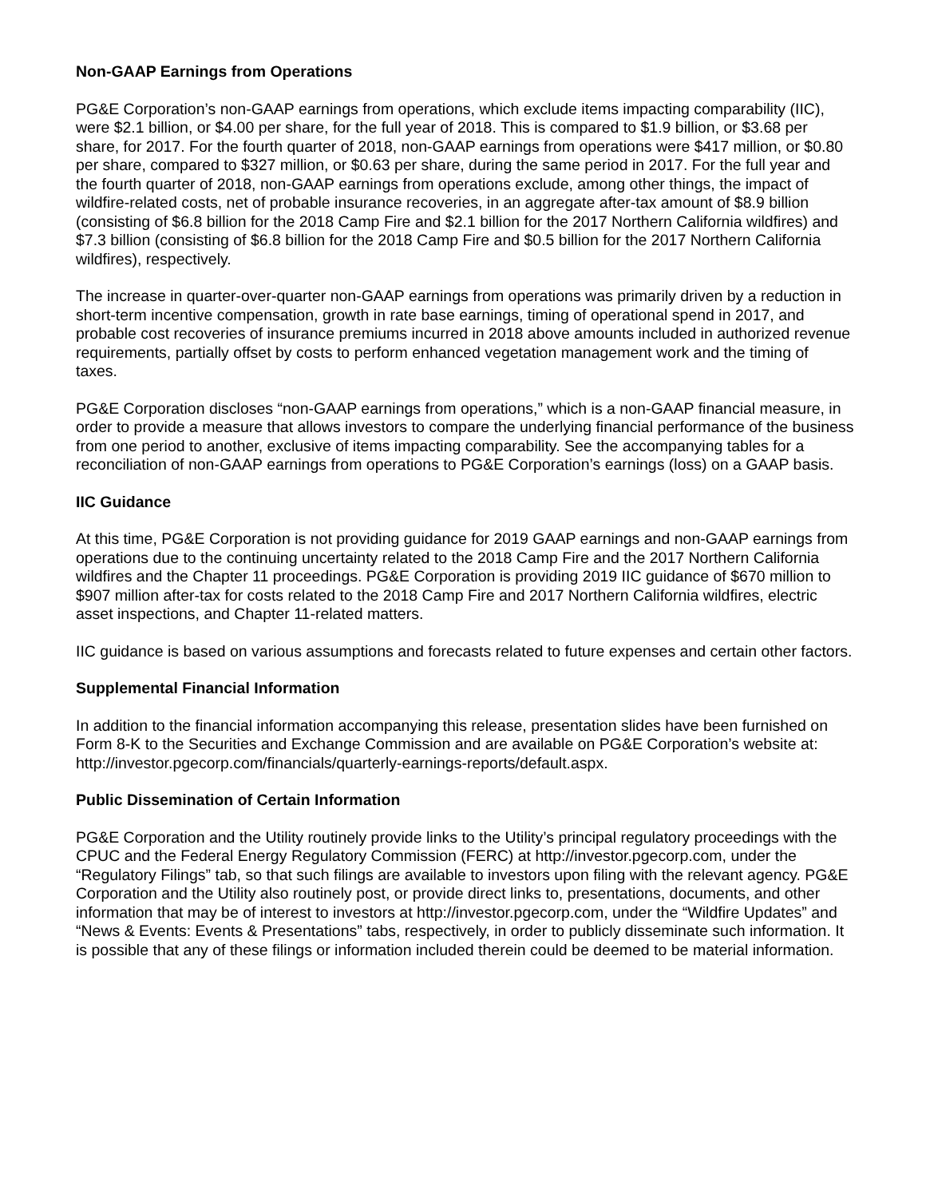Non-GAAP Earnings from Operations
PG&E Corporation’s non-GAAP earnings from operations, which exclude items impacting comparability (IIC), were $2.1 billion, or $4.00 per share, for the full year of 2018. This is compared to $1.9 billion, or $3.68 per share, for 2017. For the fourth quarter of 2018, non-GAAP earnings from operations were $417 million, or $0.80 per share, compared to $327 million, or $0.63 per share, during the same period in 2017. For the full year and the fourth quarter of 2018, non-GAAP earnings from operations exclude, among other things, the impact of wildfire-related costs, net of probable insurance recoveries, in an aggregate after-tax amount of $8.9 billion (consisting of $6.8 billion for the 2018 Camp Fire and $2.1 billion for the 2017 Northern California wildfires) and $7.3 billion (consisting of $6.8 billion for the 2018 Camp Fire and $0.5 billion for the 2017 Northern California wildfires), respectively.
The increase in quarter-over-quarter non-GAAP earnings from operations was primarily driven by a reduction in short-term incentive compensation, growth in rate base earnings, timing of operational spend in 2017, and probable cost recoveries of insurance premiums incurred in 2018 above amounts included in authorized revenue requirements, partially offset by costs to perform enhanced vegetation management work and the timing of taxes.
PG&E Corporation discloses “non-GAAP earnings from operations,” which is a non-GAAP financial measure, in order to provide a measure that allows investors to compare the underlying financial performance of the business from one period to another, exclusive of items impacting comparability. See the accompanying tables for a reconciliation of non-GAAP earnings from operations to PG&E Corporation’s earnings (loss) on a GAAP basis.
IIC Guidance
At this time, PG&E Corporation is not providing guidance for 2019 GAAP earnings and non-GAAP earnings from operations due to the continuing uncertainty related to the 2018 Camp Fire and the 2017 Northern California wildfires and the Chapter 11 proceedings. PG&E Corporation is providing 2019 IIC guidance of $670 million to $907 million after-tax for costs related to the 2018 Camp Fire and 2017 Northern California wildfires, electric asset inspections, and Chapter 11-related matters.
IIC guidance is based on various assumptions and forecasts related to future expenses and certain other factors.
Supplemental Financial Information
In addition to the financial information accompanying this release, presentation slides have been furnished on Form 8-K to the Securities and Exchange Commission and are available on PG&E Corporation’s website at: http://investor.pgecorp.com/financials/quarterly-earnings-reports/default.aspx.
Public Dissemination of Certain Information
PG&E Corporation and the Utility routinely provide links to the Utility’s principal regulatory proceedings with the CPUC and the Federal Energy Regulatory Commission (FERC) at http://investor.pgecorp.com, under the “Regulatory Filings” tab, so that such filings are available to investors upon filing with the relevant agency. PG&E Corporation and the Utility also routinely post, or provide direct links to, presentations, documents, and other information that may be of interest to investors at http://investor.pgecorp.com, under the “Wildfire Updates” and “News & Events: Events & Presentations” tabs, respectively, in order to publicly disseminate such information. It is possible that any of these filings or information included therein could be deemed to be material information.